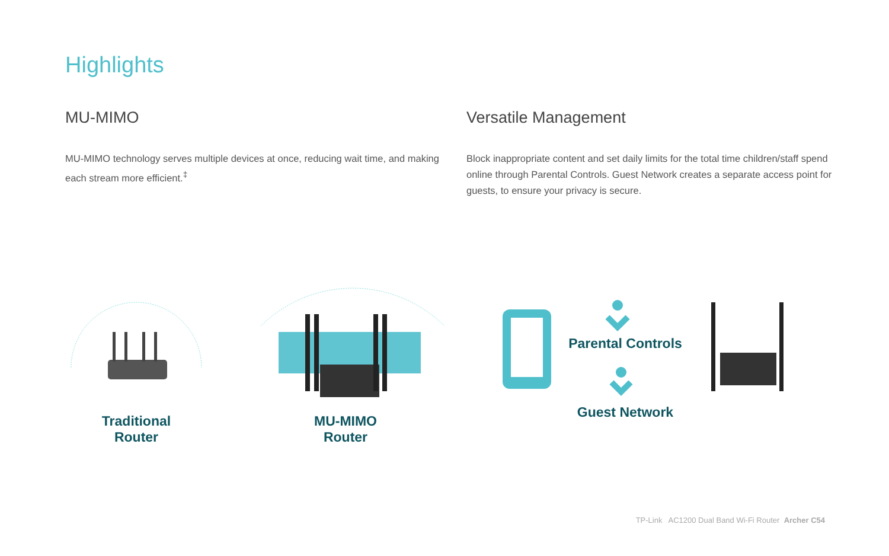Highlights
MU-MIMO
MU-MIMO technology serves multiple devices at once, reducing wait time, and making each stream more efficient.<sup>‡</sup>
Versatile Management
Block inappropriate content and set daily limits for the total time children/staff spend online through Parental Controls. Guest Network creates a separate access point for guests, to ensure your privacy is secure.
Traditional
Router
MU-MIMO
Router
Parental Controls
Guest Network
TP-Link AC1200 Dual Band Wi-Fi Router Archer C54